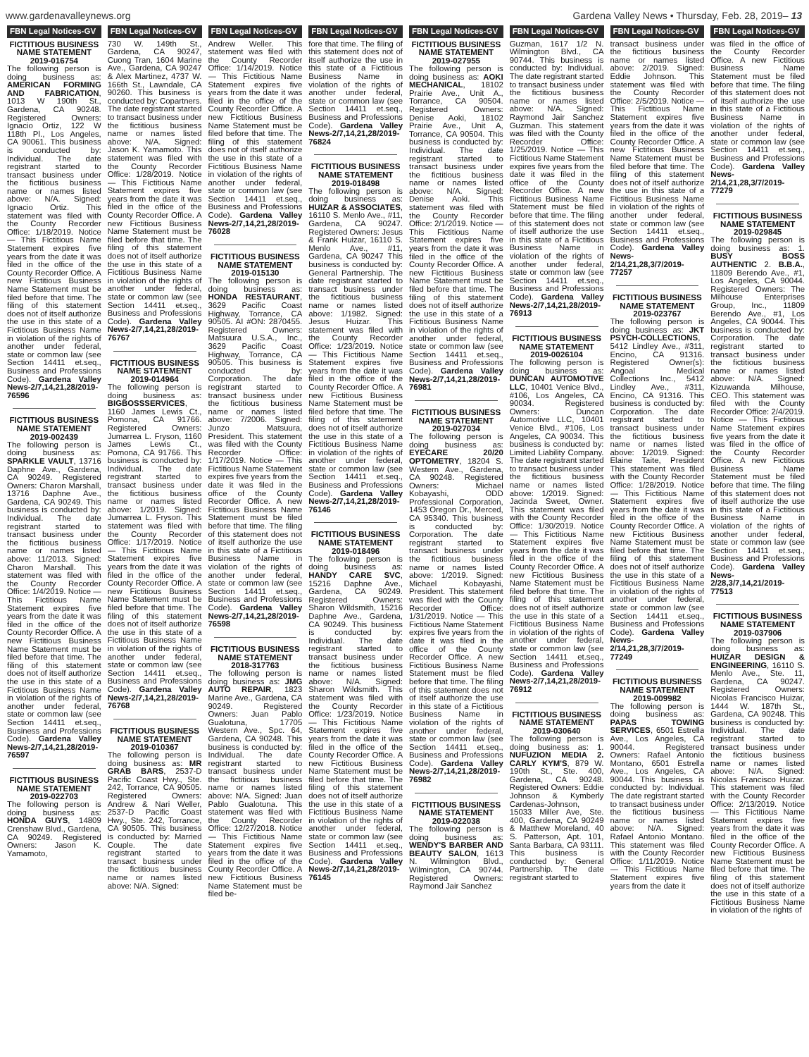www.gardenavalleynews.org Gardena Valley News • Thursday, Feb. 28, 2019– 13
FBN Legal Notices-GV
FICTITIOUS BUSINESS NAME STATEMENT 2019-016754
The following person is doing business as: AMERICAN FORMING AND FABRICATION, 1013 W 190th St., Gardena, CA 90248. Registered Owners: Ignacio Ortiz, 122 W 118th Pl., Los Angeles, CA 90061. This business is conducted by: Individual. The date registrant started to transact business under the fictitious business name or names listed above: N/A. Signed: Ignacio Ortiz. This statement was filed with the County Recorder Office: 1/18/2019. Notice — This Fictitious Name Statement expires five years from the date it was filed in the office of the County Recorder Office. A new Fictitious Business Name Statement must be filed before that time. The filing of this statement does not of itself authorize the use in this state of a Fictitious Business Name in violation of the rights of another under federal, state or common law (see Section 14411 et.seq., Business and Professions Code). Gardena Valley News-2/7,14,21,28/2019-76596
FICTITIOUS BUSINESS NAME STATEMENT 2019-002439
The following person is doing business as: SPARKLE VAULT, 13716 Daphne Ave., Gardena, CA 90249. Registered Owners: Charon Marshall, 13716 Daphne Ave., Gardena, CA 90249. This business is conducted by: Individual. The date registrant started to transact business under the fictitious business name or names listed above: 11/2013. Signed: Charon Marshall. This statement was filed with the County Recorder Office: 1/4/2019. Notice — This Fictitious Name Statement expires five years from the date it was filed in the office of the County Recorder Office. A new Fictitious Business Name Statement must be filed before that time. The filing of this statement does not of itself authorize the use in this state of a Fictitious Business Name in violation of the rights of another under federal, state or common law (see Section 14411 et.seq., Business and Professions Code). Gardena Valley News-2/7,14,21,28/2019-76597
FICTITIOUS BUSINESS NAME STATEMENT 2019-022703
The following person is doing business as: HONDA GUYS, 14809 Crenshaw Blvd., Gardena, CA 90249. Registered Owners: Jason K. Yamamoto,
FBN Legal Notices-GV
730 W. 149th St., Gardena, CA 90247, Cuong Tran, 1604 Marine Ave., Gardena, CA 90247 & Alex Martinez, 4737 W. 166th St., Lawndale, CA 90260. This business is conducted by: Copartners. The date registrant started to transact business under the fictitious business name or names listed above: N/A. Signed: Jason K. Yamamoto. This statement was filed with the County Recorder Office: 1/28/2019. Notice — This Fictitious Name Statement expires five years from the date it was filed in the office of the County Recorder Office. A new Fictitious Business Name Statement must be filed before that time. The filing of this statement does not of itself authorize the use in this state of a Fictitious Business Name in violation of the rights of another under federal, state or common law (see Section 14411 et.seq., Business and Professions Code). Gardena Valley News-2/7,14,21,28/2019-76767
FICTITIOUS BUSINESS NAME STATEMENT 2019-014964
The following person is doing business as: BIGBOSSSERVICES, 1160 James Lewis Ct., Pomona, CA 91766. Registered Owners: Jumarrea L. Fryson, 1160 James Lewis Ct., Pomona, CA 91766. This business is conducted by: Individual. The date registrant started to transact business under the fictitious business name or names listed above: 1/2019. Signed: Jumarrea L. Fryson. This statement was filed with the County Recorder Office: 1/17/2019. Notice — This Fictitious Name Statement expires five years from the date it was filed in the office of the County Recorder Office. A new Fictitious Business Name Statement must be filed before that time. The filing of this statement does not of itself authorize the use in this state of a Fictitious Business Name in violation of the rights of another under federal, state or common law (see Section 14411 et.seq., Business and Professions Code). Gardena Valley News-2/7,14,21,28/2019-76768
FICTITIOUS BUSINESS NAME STATEMENT 2019-010367
The following person is doing business as: MR GRAB BARS, 2537-D Pacific Coast Hwy., Ste. 242, Torrance, CA 90505. Registered Owners: Andrew & Nari Weller, 2537-D Pacific Coast Hwy., Ste. 242, Torrance, CA 90505. This business is conducted by: Married Couple. The date registrant started to transact business under the fictitious business name or names listed above: N/A. Signed:
FBN Legal Notices-GV
Andrew Weller. This statement was filed with the County Recorder Office: 1/14/2019. Notice — This Fictitious Name Statement expires five years from the date it was filed in the office of the County Recorder Office. A new Fictitious Business Name Statement must be filed before that time. The filing of this statement does not of itself authorize the use in this state of a Fictitious Business Name in violation of the rights of another under federal, state or common law (see Section 14411 et.seq., Business and Professions Code). Gardena Valley News-2/7,14,21,28/2019-76028
FICTITIOUS BUSINESS NAME STATEMENT 2019-015130
The following person is doing business as: HONDA RESTAURANT, 3629 Pacific Coast Highway, Torrance, CA 90505. AI #ON: 2870455. Registered Owners: Matsuura U.S.A., Inc., 3629 Pacific Coast Highway, Torrance, CA 90505. This business is conducted by: Corporation. The date registrant started to transact business under the fictitious business name or names listed above: 7/2006. Signed: Junzo Matsuura, President. This statement was filed with the County Recorder Office: 1/17/2019. Notice — This Fictitious Name Statement expires five years from the date it was filed in the office of the County Recorder Office. A new Fictitious Business Name Statement must be filed before that time. The filing of this statement does not of itself authorize the use in this state of a Fictitious Business Name in violation of the rights of another under federal, state or common law (see Section 14411 et.seq., Business and Professions Code). Gardena Valley News-2/7,14,21,28/2019-76598
FICTITIOUS BUSINESS NAME STATEMENT 2018-317763
The following person is doing business as: JMG AUTO REPAIR, 1823 Marine Ave., Gardena, CA 90249. Registered Owners: Juan Pablo Gualotuna, 17705 Western Ave., Spc. 64, Gardena, CA 90248. This business is conducted by: Individual. The date registrant started to transact business under the fictitious business name or names listed above: N/A. Signed: Juan Pablo Gualotuna. This statement was filed with the County Recorder Office: 12/27/2018. Notice — This Fictitious Name Statement expires five years from the date it was filed in the office of the County Recorder Office. A new Fictitious Business Name Statement must be filed be-
FBN Legal Notices-GV
fore that time. The filing of this statement does not of itself authorize the use in this state of a Fictitious Business Name in violation of the rights of another under federal, state or common law (see Section 14411 et.seq., Business and Professions Code). Gardena Valley News-2/7,14,21,28/2019-76824
FICTITIOUS BUSINESS NAME STATEMENT 2019-018498
The following person is doing business as: HUIZAR & ASSOCIATES, 16110 S. Menlo Ave., #11, Gardena, CA 90247. Registered Owners: Jesus & Frank Huizar, 16110 S. Menlo Ave., #11, Gardena, CA 90247 This business is conducted by: General Partnership. The date registrant started to transact business under the fictitious business name or names listed above: 1/1982. Signed: Jesus Huizar. This statement was filed with the County Recorder Office: 1/23/2019. Notice — This Fictitious Name Statement expires five years from the date it was filed in the office of the County Recorder Office. A new Fictitious Business Name Statement must be filed before that time. The filing of this statement does not of itself authorize the use in this state of a Fictitious Business Name in violation of the rights of another under federal, state or common law (see Section 14411 et.seq., Business and Professions Code). Gardena Valley News-2/7,14,21,28/2019-76146
FICTITIOUS BUSINESS NAME STATEMENT 2019-018496
The following person is doing business as: HANDY CARE SVC, 15216 Daphne Ave., Gardena, CA 90249. Registered Owners: Sharon Wildsmith, 15216 Daphne Ave., Gardena, CA 90249. This business is conducted by: Individual. The date registrant started to transact business under the fictitious business name or names listed above: N/A. Signed: Sharon Wildsmith. This statement was filed with the County Recorder Office: 1/23/2019. Notice — This Fictitious Name Statement expires five years from the date it was filed in the office of the County Recorder Office. A new Fictitious Business Name Statement must be filed before that time. The filing of this statement does not of itself authorize the use in this state of a Fictitious Business Name in violation of the rights of another under federal, state or common law (see Section 14411 et.seq., Business and Professions Code). Gardena Valley News-2/7,14,21,28/2019-76145
FBN Legal Notices-GV
FICTITIOUS BUSINESS NAME STATEMENT 2019-027955
The following person is doing business as: AOKI MECHANICAL, 18102 Prairie Ave., Unit A., Torrance, CA 90504. Registered Owners: Denise Aoki, 18102 Prairie Ave., Unit A, Torrance, CA 90504. This business is conducted by: Individual. The date registrant started to transact business under the fictitious business name or names listed above: N/A. Signed: Denise Aoki. This statement was filed with the County Recorder Office: 2/1/2019. Notice — This Fictitious Name Statement expires five years from the date it was filed in the office of the County Recorder Office. A new Fictitious Business Name Statement must be filed before that time. The filing of this statement does not of itself authorize the use in this state of a Fictitious Business Name in violation of the rights of another under federal, state or common law (see Section 14411 et.seq., Business and Professions Code). Gardena Valley News-2/7,14,21,28/2019-76981
FICTITIOUS BUSINESS NAME STATEMENT 2019-027034
The following person is doing business as: EYECARE 20/20 OPTOMETRY, 18204 S. Western Ave., Gardena, CA 90248. Registered Owners: Michael Kobayashi, ODD Professional Corporation, 1453 Oregon Dr., Merced, CA 95340. This business is conducted by: Corporation. The date registrant started to transact business under the fictitious business name or names listed above: 1/2019. Signed: Michael Kobayashi, President. This statement was filed with the County Recorder Office: 1/31/2019. Notice — This Fictitious Name Statement expires five years from the date it was filed in the office of the County Recorder Office. A new Fictitious Business Name Statement must be filed before that time. The filing of this statement does not of itself authorize the use in this state of a Fictitious Business Name in violation of the rights of another under federal, state or common law (see Section 14411 et.seq., Business and Professions Code). Gardena Valley News-2/7,14,21,28/2019-76982
FICTITIOUS BUSINESS NAME STATEMENT 2019-022038
The following person is doing business as: WENDY'S BARBER AND BEAUTY SALON, 1613 N. Wilmington Blvd., Wilmington, CA 90744. Registered Owners: Raymond Jair Sanchez
FBN Legal Notices-GV
Guzman, 1617 1/2 N. Wilmington Blvd., CA 90744. This business is conducted by: Individual. The date registrant started to transact business under the fictitious business name or names listed above: N/A. Signed: Raymond Jair Sanchez Guzman. This statement was filed with the County Recorder Office: 1/25/2019. Notice — This Fictitious Name Statement expires five years from the date it was filed in the office of the County Recorder Office. A new Fictitious Business Name Statement must be filed before that time. The filing of this statement does not of itself authorize the use in this state of a Fictitious Business Name in violation of the rights of another under federal, state or common law (see Section 14411 et.seq., Business and Professions Code). Gardena Valley News-2/7,14,21,28/2019-76913
FICTITIOUS BUSINESS NAME STATEMENT 2019-0026104
The following person is doing business as: DUNCAN AUTOMOTIVE LLC, 10401 Venice Blvd., #106, Los Angeles, CA 90034. Registered Owners: Duncan Automotive LLC, 10401 Venice Blvd., #106, Los Angeles, CA 90034. This business is conducted by: Limited Liability Company. The date registrant started to transact business under the fictitious business name or names listed above: 1/2019. Signed: Jacinda Sweet, Owner. This statement was filed with the County Recorder Office: 1/30/2019. Notice — This Fictitious Name Statement expires five years from the date it was filed in the office of the County Recorder Office. A new Fictitious Business Name Statement must be filed before that time. The filing of this statement does not of itself authorize the use in this state of a Fictitious Business Name in violation of the rights of another under federal, state or common law (see Section 14411 et.seq., Business and Professions Code). Gardena Valley News-2/7,14,21,28/2019-76912
FICTITIOUS BUSINESS NAME STATEMENT 2019-030640
The following person is doing business as: 1. NUFUZION MEDIA 2. CARLY KYM'S, 879 W. 190th St., Ste. 400, Gardena, CA 90248. Registered Owners: Eddie Johnson & Kymberly Cardenas-Johnson, 15033 Miller Ave, Ste. 400, Gardena, CA 90249 & Matthew Moreland, 40 S. Patterson, Apt. 101, Santa Barbara, CA 93111. This business is conducted by: General Partnership. The date registrant started to
FBN Legal Notices-GV
transact business under the fictitious business name or names listed above: 2/2019. Signed: Eddie Johnson. This statement was filed with the County Recorder Office: 2/5/2019. Notice — This Fictitious Name Statement expires five years from the date it was filed in the office of the County Recorder Office. A new Fictitious Business Name Statement must be filed before that time. The filing of this statement does not of itself authorize the use in this state of a Fictitious Business Name in violation of the rights of another under federal, state or common law (see Section 14411 et.seq., Business and Professions Code). Gardena Valley News-2/14,21,28,3/7/2019-77257
FICTITIOUS BUSINESS NAME STATEMENT 2019-023767
The following person is doing business as: JKT PSYCH-COLLECTIONS, 5412 Lindley Ave., #311, Encino, CA 91316. Registered Owner(s): Angoal Medical Collections Inc., 5412 Lindley Ave., #311, Encino, CA 91316. This business is conducted by: Corporation. The date registrant started to transact business under the fictitious business name or names listed above: 1/2019. Signed: Elaine Taite, President This statement was filed with the County Recorder Office: 1/28/2019. Notice — This Fictitious Name Statement expires five years from the date it was filed in the office of the County Recorder Office. A new Fictitious Business Name Statement must be filed before that time. The filing of this statement does not of itself authorize the use in this state of a Fictitious Business Name in violation of the rights of another under federal, state or common law (see Section 14411 et.seq., Business and Professions Code). Gardena Valley News-2/14,21,28,3/7/2019-77249
FICTITIOUS BUSINESS NAME STATEMENT 2019-009982
The following person is doing business as: PAPAS TOWING SERVICES, 6501 Estrella Ave., Los Angeles, CA 90044. Registered Owners: Rafael Antonio Montano, 6501 Estrella Ave., Los Angeles, CA 90044. This business is conducted by: Individual. The date registrant started to transact business under the fictitious business name or names listed above: N/A. Signed: Rafael Antonio Montano. This statement was filed with the County Recorder Office: 1/11/2019. Notice — This Fictitious Name Statement expires five years from the date it
FBN Legal Notices-GV
was filed in the office of the County Recorder Office. A new Fictitious Business Name Statement must be filed before that time. The filing of this statement does not of itself authorize the use in this state of a Fictitious Business Name in violation of the rights of another under federal, state or common law (see Section 14411 et.seq., Business and Professions Code). Gardena Valley News-2/14,21,28,3/7/2019-77279
FICTITIOUS BUSINESS NAME STATEMENT 2019-029845
The following person is doing business as: 1. BUSY BOSS AUTHENTIC 2. B.B.A., 11809 Berendo Ave., #1, Los Angeles, CA 90044. Registered Owners: The Milhouse Enterprises Group, Inc., 11809 Berendo Ave., #1, Los Angeles, CA 90044. This business is conducted by: Corporation. The date registrant started to transact business under the fictitious business name or names listed above: N/A. Signed: Kizuwanda Milhouse, CEO. This statement was filed with the County Recorder Office: 2/4/2019. Notice — This Fictitious Name Statement expires five years from the date it was filed in the office of the County Recorder Office. A new Fictitious Business Name Statement must be filed before that time. The filing of this statement does not of itself authorize the use in this state of a Fictitious Business Name in violation of the rights of another under federal, state or common law (see Section 14411 et.seq., Business and Professions Code). Gardena Valley News-2/28,3/7,14,21/2019-77513
FICTITIOUS BUSINESS NAME STATEMENT 2019-037906
The following person is doing business as: HUIZAR DESIGN & ENGINEERING, 16110 S. Menlo Ave., Ste. 11, Gardena, CA 90247. Registered Owners: Nicolas Francisco Huizar, 1444 W. 187th St., Gardena, CA 90248. This business is conducted by: Individual. The date registrant started to transact business under the fictitious business name or names listed above: N/A. Signed: Nicolas Francisco Huizar. This statement was filed with the County Recorder Office: 2/13/2019. Notice — This Fictitious Name Statement expires five years from the date it was filed in the office of the County Recorder Office. A new Fictitious Business Name Statement must be filed before that time. The filing of this statement does not of itself authorize the use in this state of a Fictitious Business Name in violation of the rights of